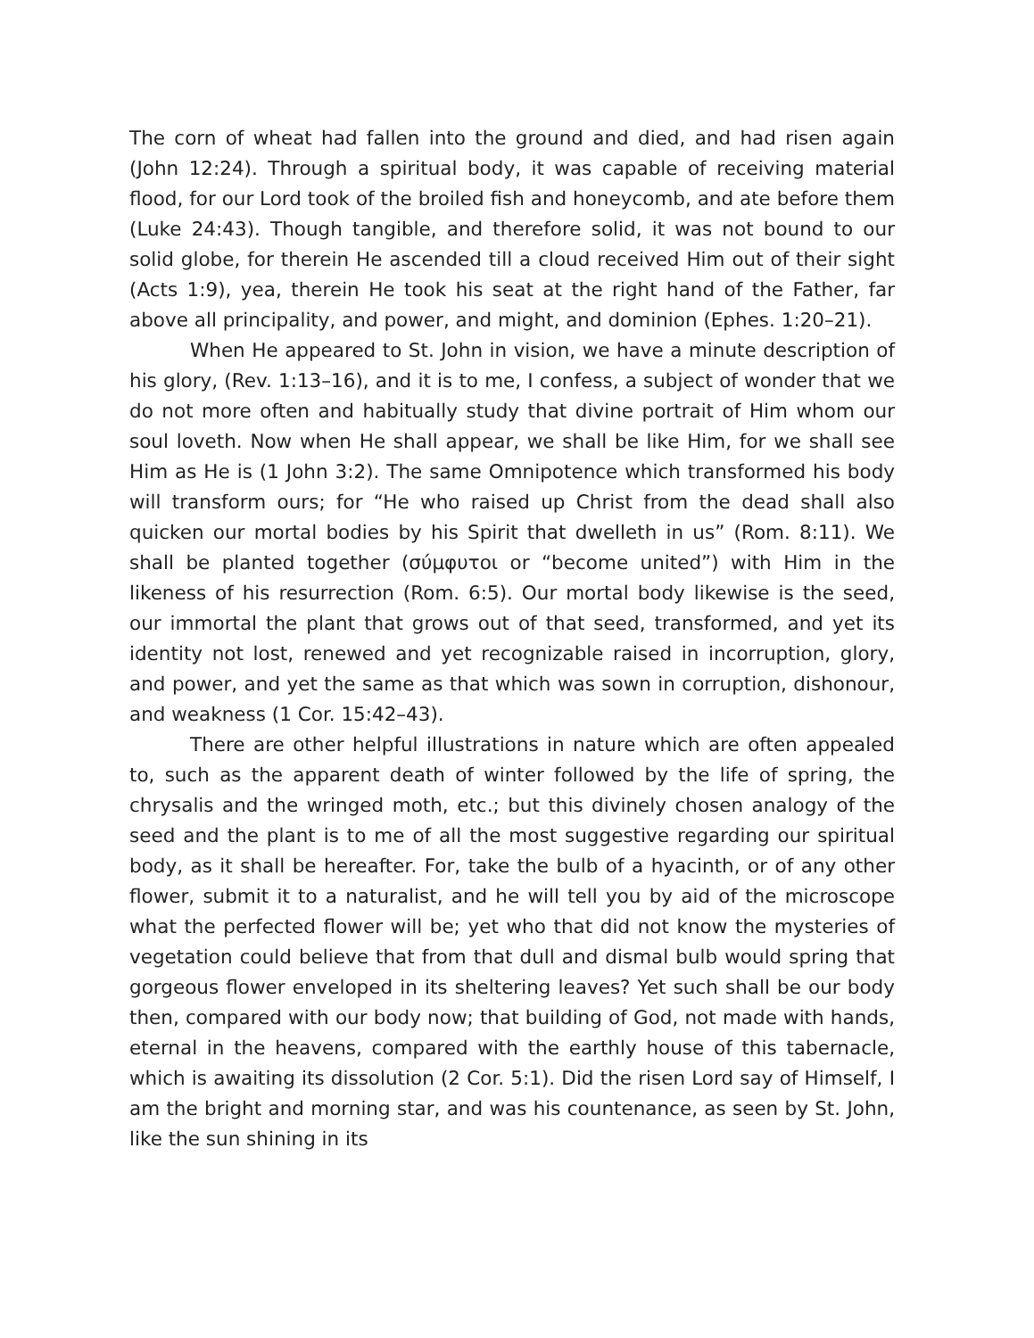The corn of wheat had fallen into the ground and died, and had risen again (John 12:24). Through a spiritual body, it was capable of receiving material flood, for our Lord took of the broiled fish and honeycomb, and ate before them (Luke 24:43). Though tangible, and therefore solid, it was not bound to our solid globe, for therein He ascended till a cloud received Him out of their sight (Acts 1:9), yea, therein He took his seat at the right hand of the Father, far above all principality, and power, and might, and dominion (Ephes. 1:20–21).
When He appeared to St. John in vision, we have a minute description of his glory, (Rev. 1:13–16), and it is to me, I confess, a subject of wonder that we do not more often and habitually study that divine portrait of Him whom our soul loveth. Now when He shall appear, we shall be like Him, for we shall see Him as He is (1 John 3:2). The same Omnipotence which transformed his body will transform ours; for “He who raised up Christ from the dead shall also quicken our mortal bodies by his Spirit that dwelleth in us” (Rom. 8:11). We shall be planted together (σύμφυτοι or “become united”) with Him in the likeness of his resurrection (Rom. 6:5). Our mortal body likewise is the seed, our immortal the plant that grows out of that seed, transformed, and yet its identity not lost, renewed and yet recognizable raised in incorruption, glory, and power, and yet the same as that which was sown in corruption, dishonour, and weakness (1 Cor. 15:42–43).
There are other helpful illustrations in nature which are often appealed to, such as the apparent death of winter followed by the life of spring, the chrysalis and the wringed moth, etc.; but this divinely chosen analogy of the seed and the plant is to me of all the most suggestive regarding our spiritual body, as it shall be hereafter. For, take the bulb of a hyacinth, or of any other flower, submit it to a naturalist, and he will tell you by aid of the microscope what the perfected flower will be; yet who that did not know the mysteries of vegetation could believe that from that dull and dismal bulb would spring that gorgeous flower enveloped in its sheltering leaves? Yet such shall be our body then, compared with our body now; that building of God, not made with hands, eternal in the heavens, compared with the earthly house of this tabernacle, which is awaiting its dissolution (2 Cor. 5:1). Did the risen Lord say of Himself, I am the bright and morning star, and was his countenance, as seen by St. John, like the sun shining in its